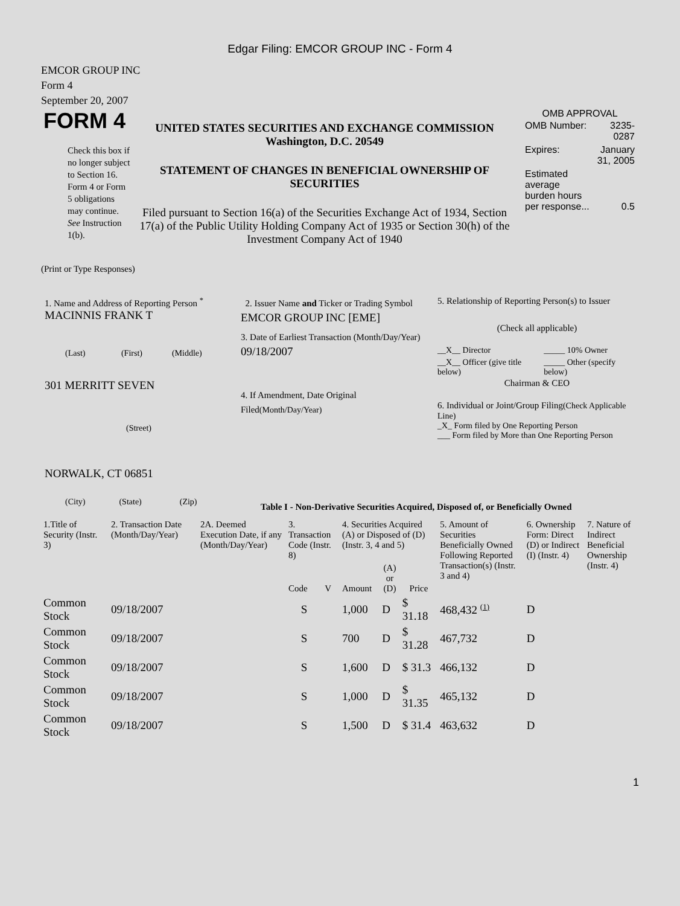Edgar Filing: EMCOR GROUP INC - Form 4
EMCOR GROUP INC
Form 4
September 20, 2007
FORM 4
Check this box if no longer subject to Section 16. Form 4 or Form 5 obligations may continue. See Instruction 1(b).
UNITED STATES SECURITIES AND EXCHANGE COMMISSION
Washington, D.C. 20549
STATEMENT OF CHANGES IN BENEFICIAL OWNERSHIP OF SECURITIES
Filed pursuant to Section 16(a) of the Securities Exchange Act of 1934, Section 17(a) of the Public Utility Holding Company Act of 1935 or Section 30(h) of the Investment Company Act of 1940
OMB APPROVAL
| OMB Number: | 3235-0287 |
| Expires: | January 31, 2005 |
| Estimated average burden hours per response... | 0.5 |
(Print or Type Responses)
1. Name and Address of Reporting Person <sup>*</sup>
MACINNIS FRANK T
(Last) (First) (Middle)
301 MERRITT SEVEN
(Street)
NORWALK, CT 06851
(City) (State) (Zip)
2. Issuer Name and Ticker or Trading Symbol
EMCOR GROUP INC [EME]
3. Date of Earliest Transaction (Month/Day/Year)
09/18/2007
4. If Amendment, Date Original Filed(Month/Day/Year)
5. Relationship of Reporting Person(s) to Issuer
(Check all applicable)
| __X__ Director | _____ 10% Owner |
| __X__ Officer (give title below) | _____ Other (specify below) |
Chairman & CEO
6. Individual or Joint/Group Filing(Check Applicable Line)
_X_ Form filed by One Reporting Person
___ Form filed by More than One Reporting Person
Table I - Non-Derivative Securities Acquired, Disposed of, or Beneficially Owned
| 1.Title of Security (Instr. 3) | 2. Transaction Date (Month/Day/Year) | 2A. Deemed Execution Date, if any (Month/Day/Year) | 3. Transaction Code (Instr. 8) | | 4. Securities Acquired (A) or Disposed of (D) (Instr. 3, 4 and 5) | | | 5. Amount of Securities Beneficially Owned Following Reported Transaction(s) (Instr. 3 and 4) | 6. Ownership Form: Direct (D) or Indirect (I) (Instr. 4) | 7. Nature of Indirect Beneficial Ownership (Instr. 4) |
| --- | --- | --- | --- | --- | --- | --- | --- | --- | --- | --- |
| | | | Code | V | Amount | (A) or (D) | Price | | | |
| Common Stock | 09/18/2007 | | S | | 1,000 | D | $ 31.18 | 468,432 <sup>(1)</sup> | D | |
| Common Stock | 09/18/2007 | | S | | 700 | D | $ 31.28 | 467,732 | D | |
| Common Stock | 09/18/2007 | | S | | 1,600 | D | $ 31.3 | 466,132 | D | |
| Common Stock | 09/18/2007 | | S | | 1,000 | D | $ 31.35 | 465,132 | D | |
| Common Stock | 09/18/2007 | | S | | 1,500 | D | $ 31.4 | 463,632 | D | |
1